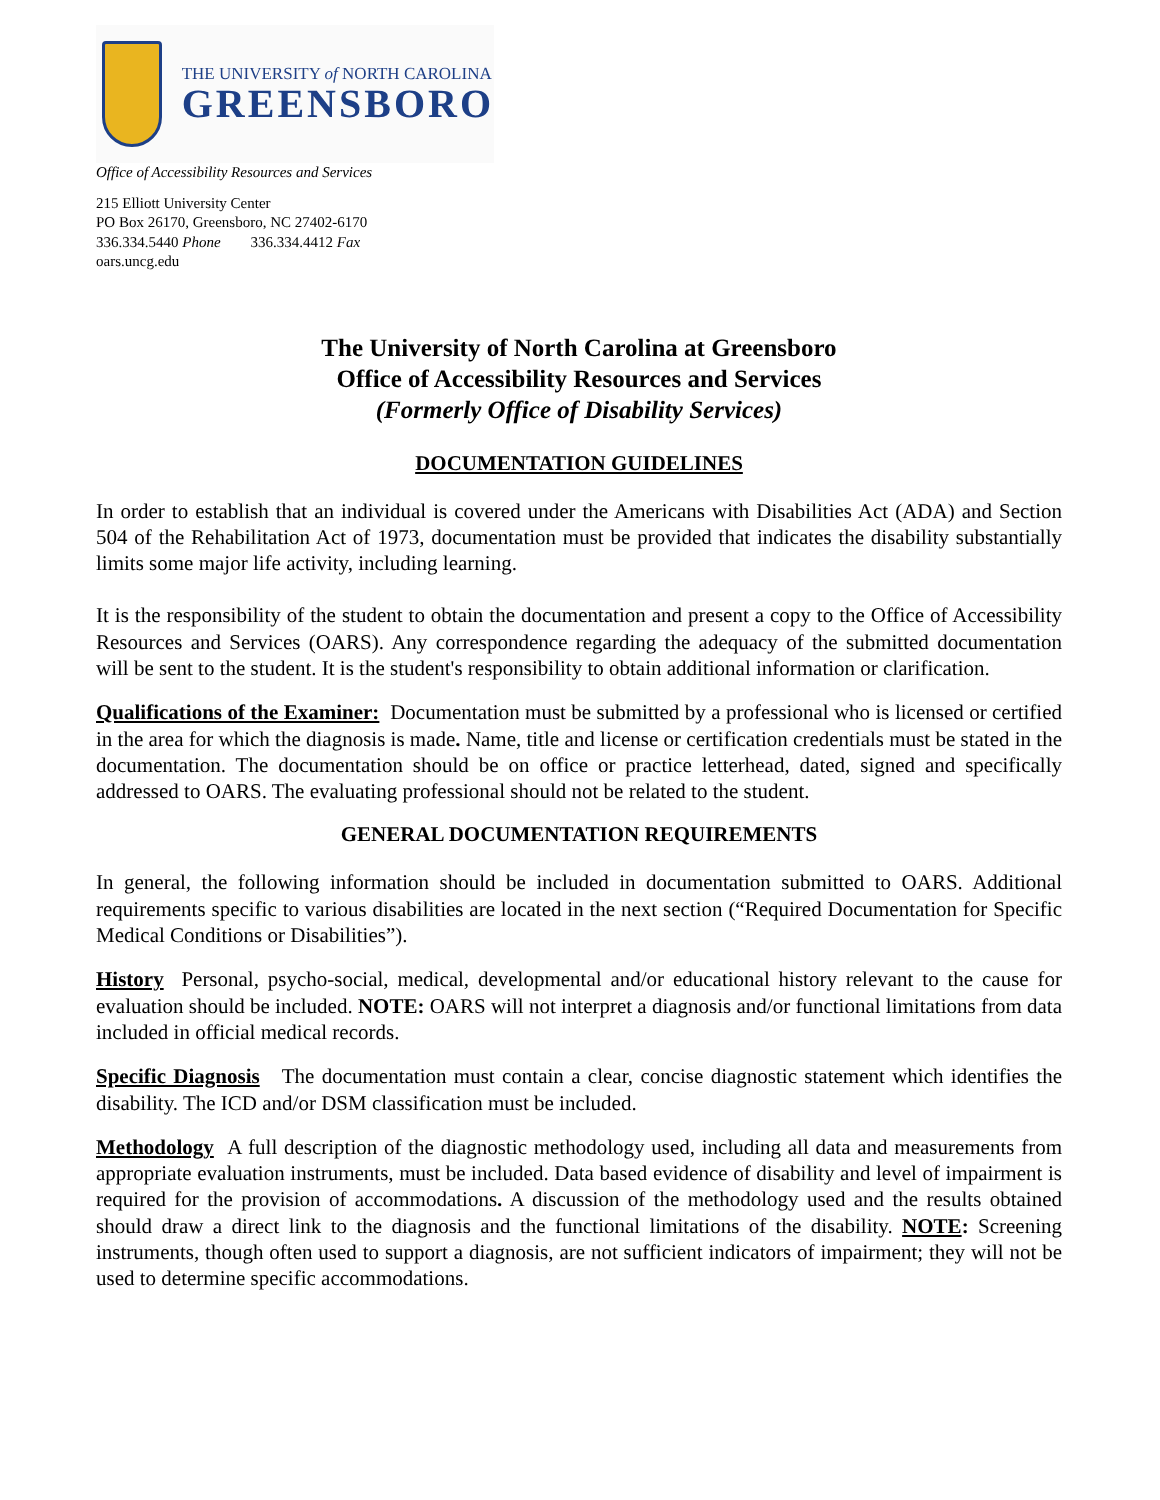THE UNIVERSITY of NORTH CAROLINA
GREENSBORO
Office of Accessibility Resources and Services
215 Elliott University Center
PO Box 26170, Greensboro, NC 27402-6170
336.334.5440 Phone 336.334.4412 Fax
oars.uncg.edu
The University of North Carolina at Greensboro
Office of Accessibility Resources and Services
(Formerly Office of Disability Services)
DOCUMENTATION GUIDELINES
In order to establish that an individual is covered under the Americans with Disabilities Act (ADA) and Section 504 of the Rehabilitation Act of 1973, documentation must be provided that indicates the disability substantially limits some major life activity, including learning.
It is the responsibility of the student to obtain the documentation and present a copy to the Office of Accessibility Resources and Services (OARS). Any correspondence regarding the adequacy of the submitted documentation will be sent to the student. It is the student's responsibility to obtain additional information or clarification.
Qualifications of the Examiner: Documentation must be submitted by a professional who is licensed or certified in the area for which the diagnosis is made. Name, title and license or certification credentials must be stated in the documentation. The documentation should be on office or practice letterhead, dated, signed and specifically addressed to OARS. The evaluating professional should not be related to the student.
GENERAL DOCUMENTATION REQUIREMENTS
In general, the following information should be included in documentation submitted to OARS. Additional requirements specific to various disabilities are located in the next section (“Required Documentation for Specific Medical Conditions or Disabilities”).
History Personal, psycho-social, medical, developmental and/or educational history relevant to the cause for evaluation should be included. NOTE: OARS will not interpret a diagnosis and/or functional limitations from data included in official medical records.
Specific Diagnosis The documentation must contain a clear, concise diagnostic statement which identifies the disability. The ICD and/or DSM classification must be included.
Methodology A full description of the diagnostic methodology used, including all data and measurements from appropriate evaluation instruments, must be included. Data based evidence of disability and level of impairment is required for the provision of accommodations. A discussion of the methodology used and the results obtained should draw a direct link to the diagnosis and the functional limitations of the disability. NOTE: Screening instruments, though often used to support a diagnosis, are not sufficient indicators of impairment; they will not be used to determine specific accommodations.